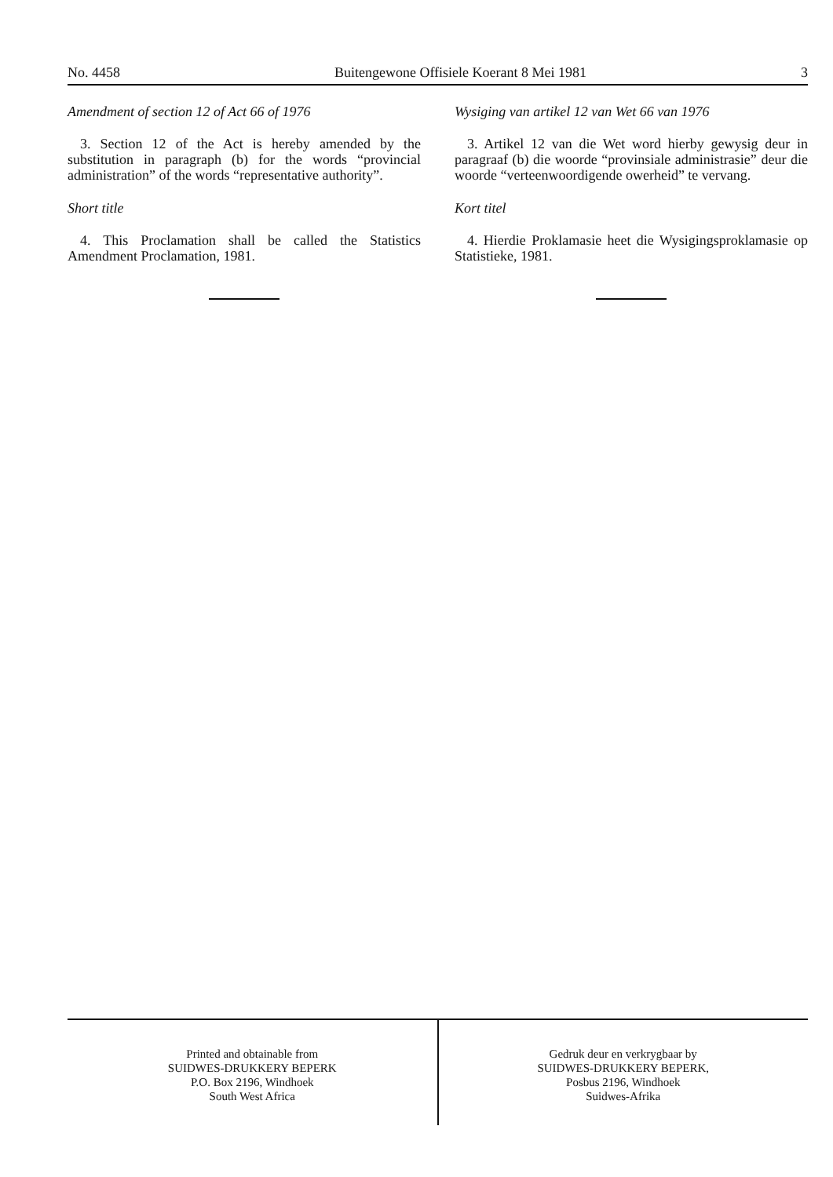No. 4458 Buitengewone Offisiele Koerant 8 Mei 1981 3
Amendment of section 12 of Act 66 of 1976
3. Section 12 of the Act is hereby amended by the substitution in paragraph (b) for the words “provincial administration” of the words “representative authority”.
Short title
4. This Proclamation shall be called the Statistics Amendment Proclamation, 1981.
Wysiging van artikel 12 van Wet 66 van 1976
3. Artikel 12 van die Wet word hierby gewysig deur in paragraaf (b) die woorde “provinsiale administrasie” deur die woorde “verteenwoordigende owerheid” te vervang.
Kort titel
4. Hierdie Proklamasie heet die Wysigingsproklamasie op Statistieke, 1981.
Printed and obtainable from
SUIDWES-DRUKKERY BEPERK
P.O. Box 2196, Windhoek
South West Africa
Gedruk deur en verkrygbaar by
SUIDWES-DRUKKERY BEPERK,
Posbus 2196, Windhoek
Suidwes-Afrika